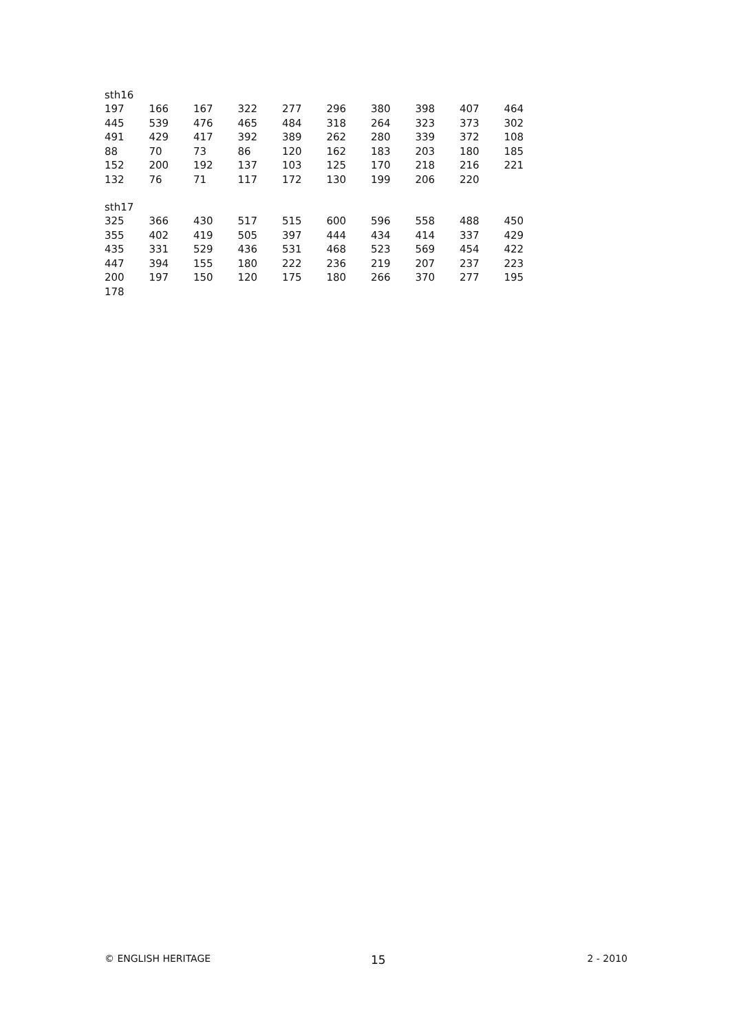sth16
| 197 | 166 | 167 | 322 | 277 | 296 | 380 | 398 | 407 | 464 |
| 445 | 539 | 476 | 465 | 484 | 318 | 264 | 323 | 373 | 302 |
| 491 | 429 | 417 | 392 | 389 | 262 | 280 | 339 | 372 | 108 |
| 88 | 70 | 73 | 86 | 120 | 162 | 183 | 203 | 180 | 185 |
| 152 | 200 | 192 | 137 | 103 | 125 | 170 | 218 | 216 | 221 |
| 132 | 76 | 71 | 117 | 172 | 130 | 199 | 206 | 220 | |
sth17
| 325 | 366 | 430 | 517 | 515 | 600 | 596 | 558 | 488 | 450 |
| 355 | 402 | 419 | 505 | 397 | 444 | 434 | 414 | 337 | 429 |
| 435 | 331 | 529 | 436 | 531 | 468 | 523 | 569 | 454 | 422 |
| 447 | 394 | 155 | 180 | 222 | 236 | 219 | 207 | 237 | 223 |
| 200 | 197 | 150 | 120 | 175 | 180 | 266 | 370 | 277 | 195 |
| 178 | | | | | | | | | |
© ENGLISH HERITAGE 15 2 - 2010